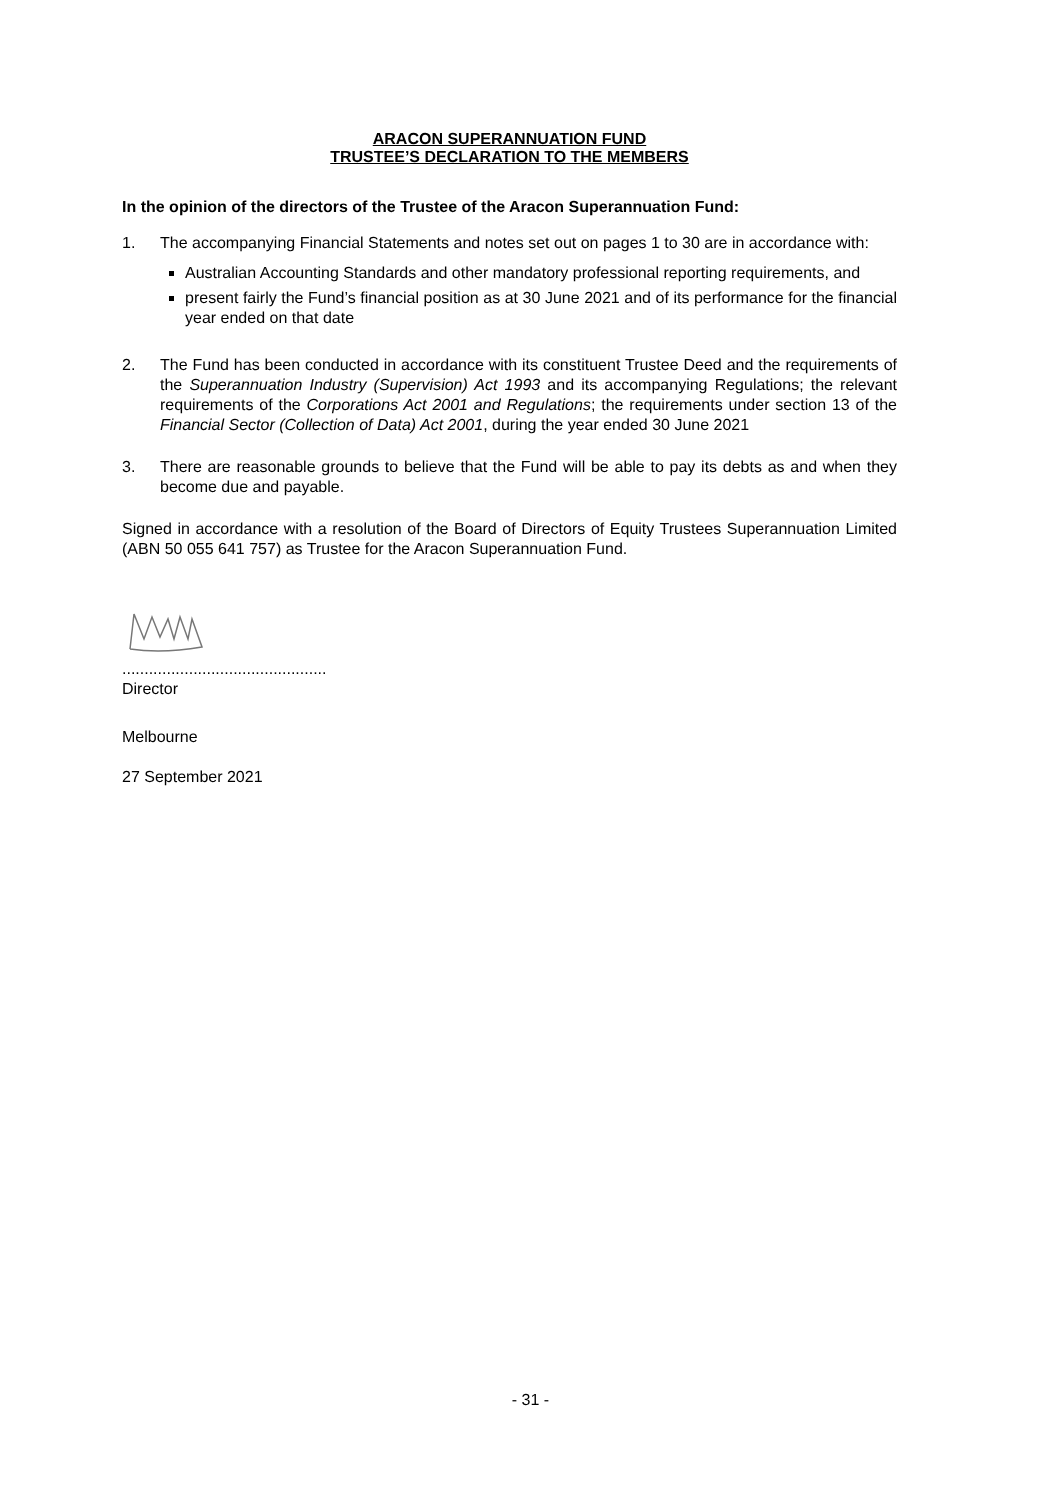ARACON SUPERANNUATION FUND
TRUSTEE’S DECLARATION TO THE MEMBERS
In the opinion of the directors of the Trustee of the Aracon Superannuation Fund:
1. The accompanying Financial Statements and notes set out on pages 1 to 30 are in accordance with:
Australian Accounting Standards and other mandatory professional reporting requirements, and
present fairly the Fund’s financial position as at 30 June 2021 and of its performance for the financial year ended on that date
2. The Fund has been conducted in accordance with its constituent Trustee Deed and the requirements of the Superannuation Industry (Supervision) Act 1993 and its accompanying Regulations; the relevant requirements of the Corporations Act 2001 and Regulations; the requirements under section 13 of the Financial Sector (Collection of Data) Act 2001, during the year ended 30 June 2021
3. There are reasonable grounds to believe that the Fund will be able to pay its debts as and when they become due and payable.
Signed in accordance with a resolution of the Board of Directors of Equity Trustees Superannuation Limited (ABN 50 055 641 757) as Trustee for the Aracon Superannuation Fund.
..............................................
Director
Melbourne
27 September 2021
- 31 -